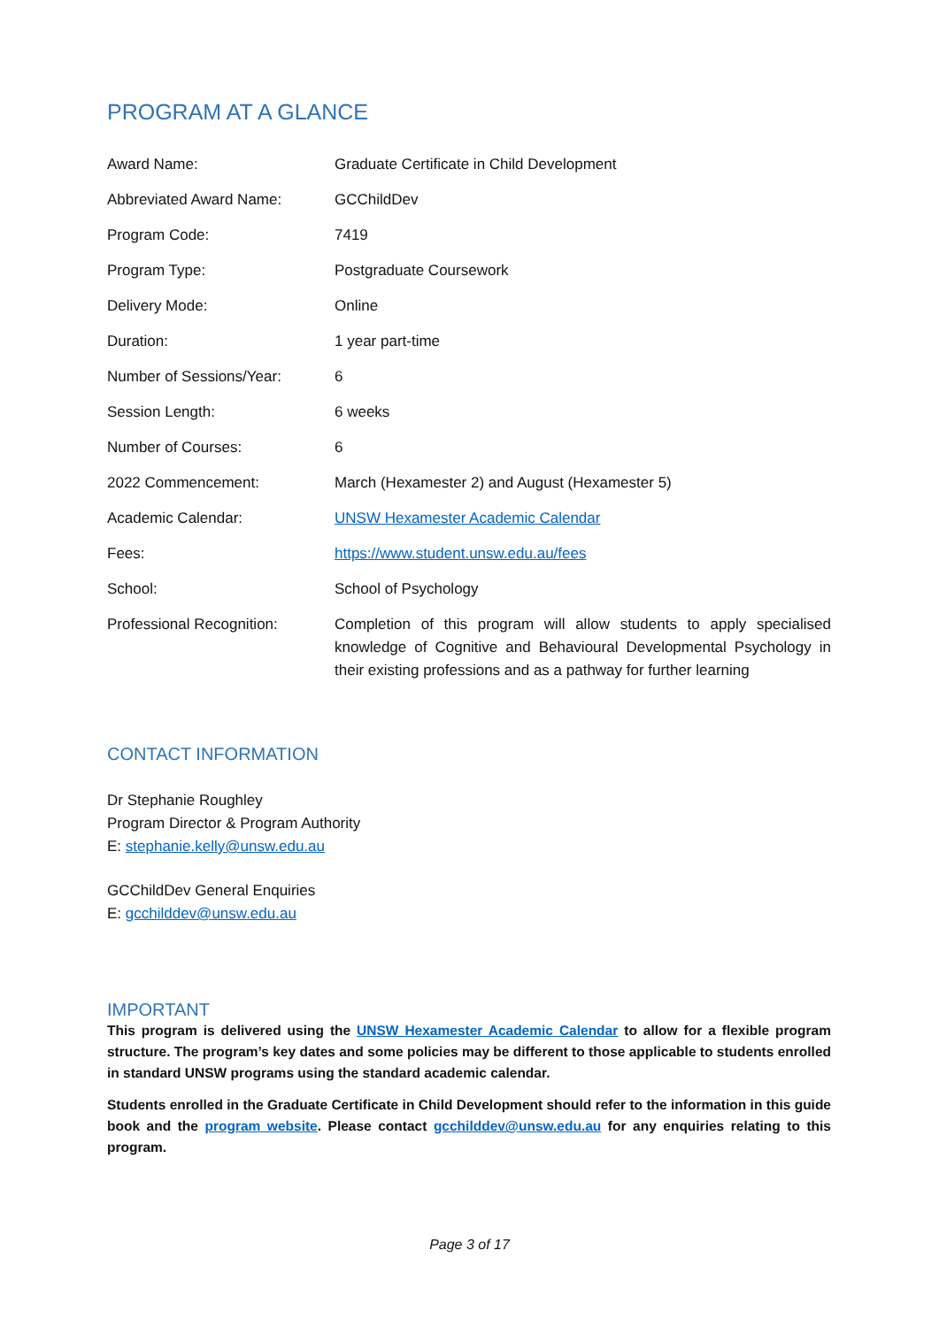PROGRAM AT A GLANCE
| Award Name: | Graduate Certificate in Child Development |
| Abbreviated Award Name: | GCChildDev |
| Program Code: | 7419 |
| Program Type: | Postgraduate Coursework |
| Delivery Mode: | Online |
| Duration: | 1 year part-time |
| Number of Sessions/Year: | 6 |
| Session Length: | 6 weeks |
| Number of Courses: | 6 |
| 2022 Commencement: | March (Hexamester 2) and August (Hexamester 5) |
| Academic Calendar: | UNSW Hexamester Academic Calendar |
| Fees: | https://www.student.unsw.edu.au/fees |
| School: | School of Psychology |
| Professional Recognition: | Completion of this program will allow students to apply specialised knowledge of Cognitive and Behavioural Developmental Psychology in their existing professions and as a pathway for further learning |
CONTACT INFORMATION
Dr Stephanie Roughley
Program Director & Program Authority
E: stephanie.kelly@unsw.edu.au
GCChildDev General Enquiries
E: gcchilddev@unsw.edu.au
IMPORTANT
This program is delivered using the UNSW Hexamester Academic Calendar to allow for a flexible program structure. The program’s key dates and some policies may be different to those applicable to students enrolled in standard UNSW programs using the standard academic calendar.
Students enrolled in the Graduate Certificate in Child Development should refer to the information in this guide book and the program website. Please contact gcchilddev@unsw.edu.au for any enquiries relating to this program.
Page 3 of 17